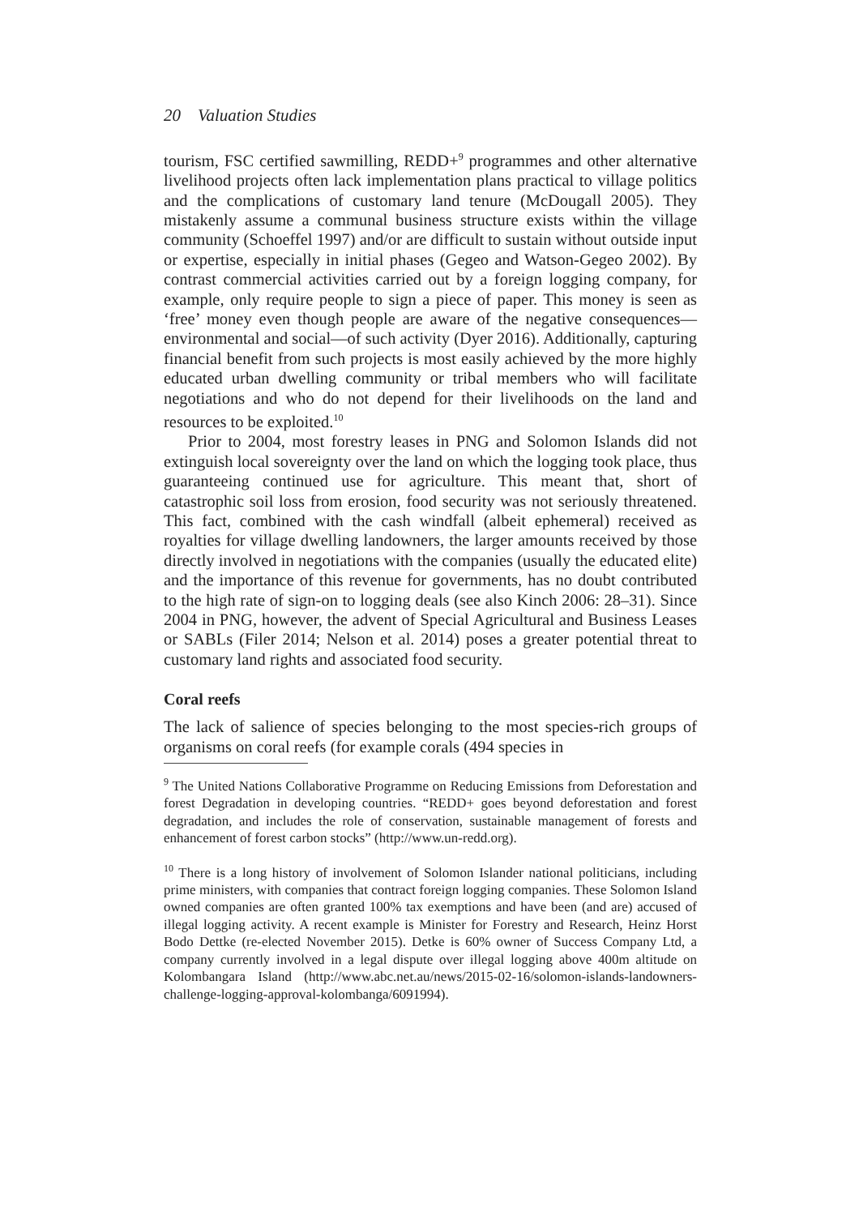20 Valuation Studies
tourism, FSC certified sawmilling, REDD+<sup>9</sup> programmes and other alternative livelihood projects often lack implementation plans practical to village politics and the complications of customary land tenure (McDougall 2005). They mistakenly assume a communal business structure exists within the village community (Schoeffel 1997) and/or are difficult to sustain without outside input or expertise, especially in initial phases (Gegeo and Watson-Gegeo 2002). By contrast commercial activities carried out by a foreign logging company, for example, only require people to sign a piece of paper. This money is seen as ‘free’ money even though people are aware of the negative consequences—environmental and social—of such activity (Dyer 2016). Additionally, capturing financial benefit from such projects is most easily achieved by the more highly educated urban dwelling community or tribal members who will facilitate negotiations and who do not depend for their livelihoods on the land and resources to be exploited.<sup>10</sup>
Prior to 2004, most forestry leases in PNG and Solomon Islands did not extinguish local sovereignty over the land on which the logging took place, thus guaranteeing continued use for agriculture. This meant that, short of catastrophic soil loss from erosion, food security was not seriously threatened. This fact, combined with the cash windfall (albeit ephemeral) received as royalties for village dwelling landowners, the larger amounts received by those directly involved in negotiations with the companies (usually the educated elite) and the importance of this revenue for governments, has no doubt contributed to the high rate of sign-on to logging deals (see also Kinch 2006: 28–31). Since 2004 in PNG, however, the advent of Special Agricultural and Business Leases or SABLs (Filer 2014; Nelson et al. 2014) poses a greater potential threat to customary land rights and associated food security.
Coral reefs
The lack of salience of species belonging to the most species-rich groups of organisms on coral reefs (for example corals (494 species in
<sup>9</sup> The United Nations Collaborative Programme on Reducing Emissions from Deforestation and forest Degradation in developing countries. “REDD+ goes beyond deforestation and forest degradation, and includes the role of conservation, sustainable management of forests and enhancement of forest carbon stocks” (http://www.un-redd.org).
<sup>10</sup> There is a long history of involvement of Solomon Islander national politicians, including prime ministers, with companies that contract foreign logging companies. These Solomon Island owned companies are often granted 100% tax exemptions and have been (and are) accused of illegal logging activity. A recent example is Minister for Forestry and Research, Heinz Horst Bodo Dettke (re-elected November 2015). Detke is 60% owner of Success Company Ltd, a company currently involved in a legal dispute over illegal logging above 400m altitude on Kolombangara Island (http://www.abc.net.au/news/2015-02-16/solomon-islands-landowners-challenge-logging-approval-kolombanga/6091994).